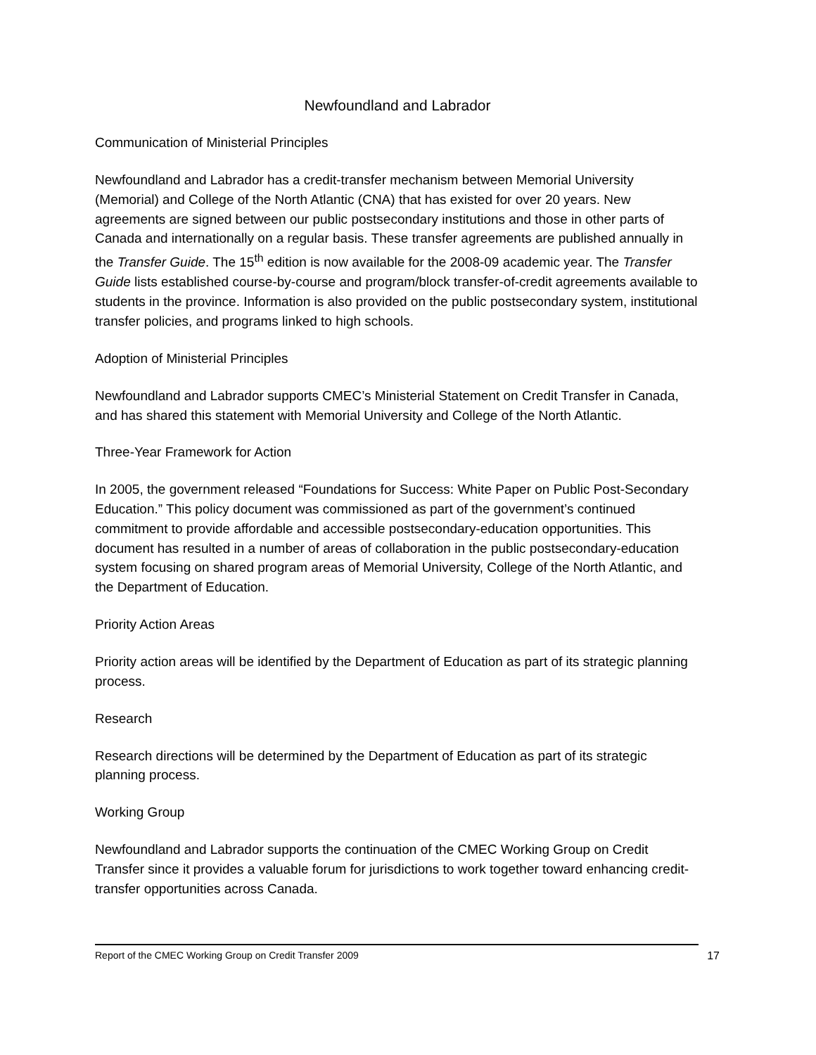Newfoundland and Labrador
Communication of Ministerial Principles
Newfoundland and Labrador has a credit-transfer mechanism between Memorial University (Memorial) and College of the North Atlantic (CNA) that has existed for over 20 years. New agreements are signed between our public postsecondary institutions and those in other parts of Canada and internationally on a regular basis. These transfer agreements are published annually in the Transfer Guide. The 15<sup>th</sup> edition is now available for the 2008-09 academic year. The Transfer Guide lists established course-by-course and program/block transfer-of-credit agreements available to students in the province. Information is also provided on the public postsecondary system, institutional transfer policies, and programs linked to high schools.
Adoption of Ministerial Principles
Newfoundland and Labrador supports CMEC’s Ministerial Statement on Credit Transfer in Canada, and has shared this statement with Memorial University and College of the North Atlantic.
Three-Year Framework for Action
In 2005, the government released “Foundations for Success: White Paper on Public Post-Secondary Education.” This policy document was commissioned as part of the government’s continued commitment to provide affordable and accessible postsecondary-education opportunities. This document has resulted in a number of areas of collaboration in the public postsecondary-education system focusing on shared program areas of Memorial University, College of the North Atlantic, and the Department of Education.
Priority Action Areas
Priority action areas will be identified by the Department of Education as part of its strategic planning process.
Research
Research directions will be determined by the Department of Education as part of its strategic planning process.
Working Group
Newfoundland and Labrador supports the continuation of the CMEC Working Group on Credit Transfer since it provides a valuable forum for jurisdictions to work together toward enhancing credit-transfer opportunities across Canada.
Report of the CMEC Working Group on Credit Transfer 2009 17